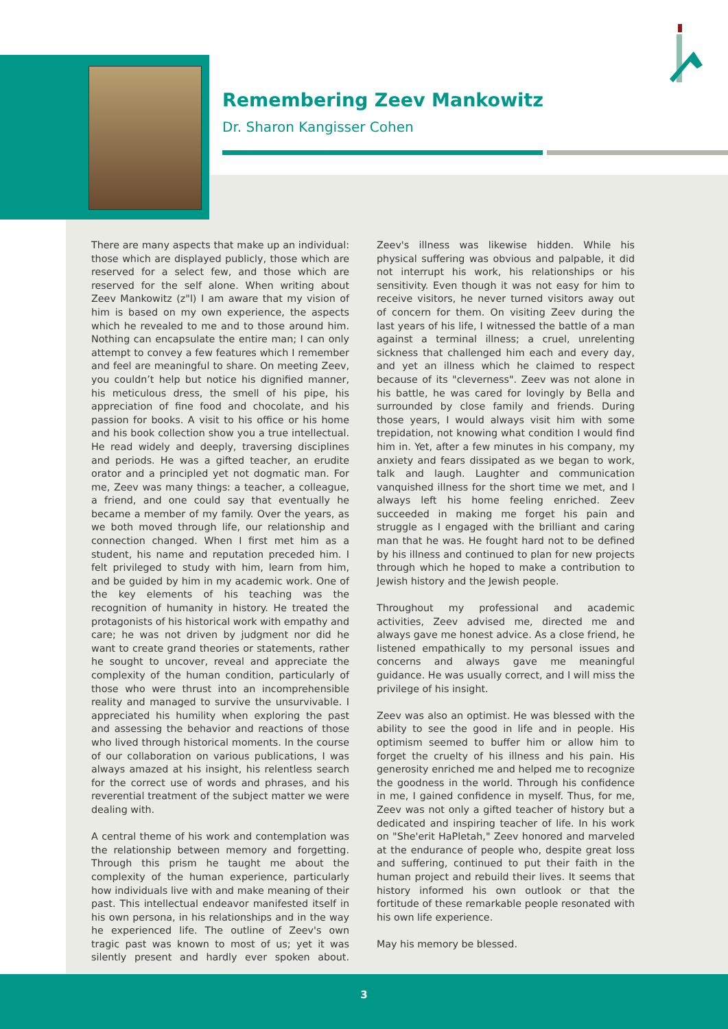Remembering Zeev Mankowitz
Dr. Sharon Kangisser Cohen
There are many aspects that make up an individual: those which are displayed publicly, those which are reserved for a select few, and those which are reserved for the self alone. When writing about Zeev Mankowitz (z"l) I am aware that my vision of him is based on my own experience, the aspects which he revealed to me and to those around him. Nothing can encapsulate the entire man; I can only attempt to convey a few features which I remember and feel are meaningful to share. On meeting Zeev, you couldn’t help but notice his dignified manner, his meticulous dress, the smell of his pipe, his appreciation of fine food and chocolate, and his passion for books. A visit to his office or his home and his book collection show you a true intellectual. He read widely and deeply, traversing disciplines and periods. He was a gifted teacher, an erudite orator and a principled yet not dogmatic man. For me, Zeev was many things: a teacher, a colleague, a friend, and one could say that eventually he became a member of my family. Over the years, as we both moved through life, our relationship and connection changed. When I first met him as a student, his name and reputation preceded him. I felt privileged to study with him, learn from him, and be guided by him in my academic work. One of the key elements of his teaching was the recognition of humanity in history. He treated the protagonists of his historical work with empathy and care; he was not driven by judgment nor did he want to create grand theories or statements, rather he sought to uncover, reveal and appreciate the complexity of the human condition, particularly of those who were thrust into an incomprehensible reality and managed to survive the unsurvivable. I appreciated his humility when exploring the past and assessing the behavior and reactions of those who lived through historical moments. In the course of our collaboration on various publications, I was always amazed at his insight, his relentless search for the correct use of words and phrases, and his reverential treatment of the subject matter we were dealing with.
A central theme of his work and contemplation was the relationship between memory and forgetting. Through this prism he taught me about the complexity of the human experience, particularly how individuals live with and make meaning of their past. This intellectual endeavor manifested itself in his own persona, in his relationships and in the way he experienced life. The outline of Zeev's own tragic past was known to most of us; yet it was silently present and hardly ever spoken about. Zeev's illness was likewise hidden. While his physical suffering was obvious and palpable, it did not interrupt his work, his relationships or his sensitivity. Even though it was not easy for him to receive visitors, he never turned visitors away out of concern for them. On visiting Zeev during the last years of his life, I witnessed the battle of a man against a terminal illness; a cruel, unrelenting sickness that challenged him each and every day, and yet an illness which he claimed to respect because of its "cleverness". Zeev was not alone in his battle, he was cared for lovingly by Bella and surrounded by close family and friends. During those years, I would always visit him with some trepidation, not knowing what condition I would find him in. Yet, after a few minutes in his company, my anxiety and fears dissipated as we began to work, talk and laugh. Laughter and communication vanquished illness for the short time we met, and I always left his home feeling enriched. Zeev succeeded in making me forget his pain and struggle as I engaged with the brilliant and caring man that he was. He fought hard not to be defined by his illness and continued to plan for new projects through which he hoped to make a contribution to Jewish history and the Jewish people.
Throughout my professional and academic activities, Zeev advised me, directed me and always gave me honest advice. As a close friend, he listened empathically to my personal issues and concerns and always gave me meaningful guidance. He was usually correct, and I will miss the privilege of his insight.
Zeev was also an optimist. He was blessed with the ability to see the good in life and in people. His optimism seemed to buffer him or allow him to forget the cruelty of his illness and his pain. His generosity enriched me and helped me to recognize the goodness in the world. Through his confidence in me, I gained confidence in myself. Thus, for me, Zeev was not only a gifted teacher of history but a dedicated and inspiring teacher of life. In his work on "She'erit HaPletah," Zeev honored and marveled at the endurance of people who, despite great loss and suffering, continued to put their faith in the human project and rebuild their lives. It seems that history informed his own outlook or that the fortitude of these remarkable people resonated with his own life experience.
May his memory be blessed.
3